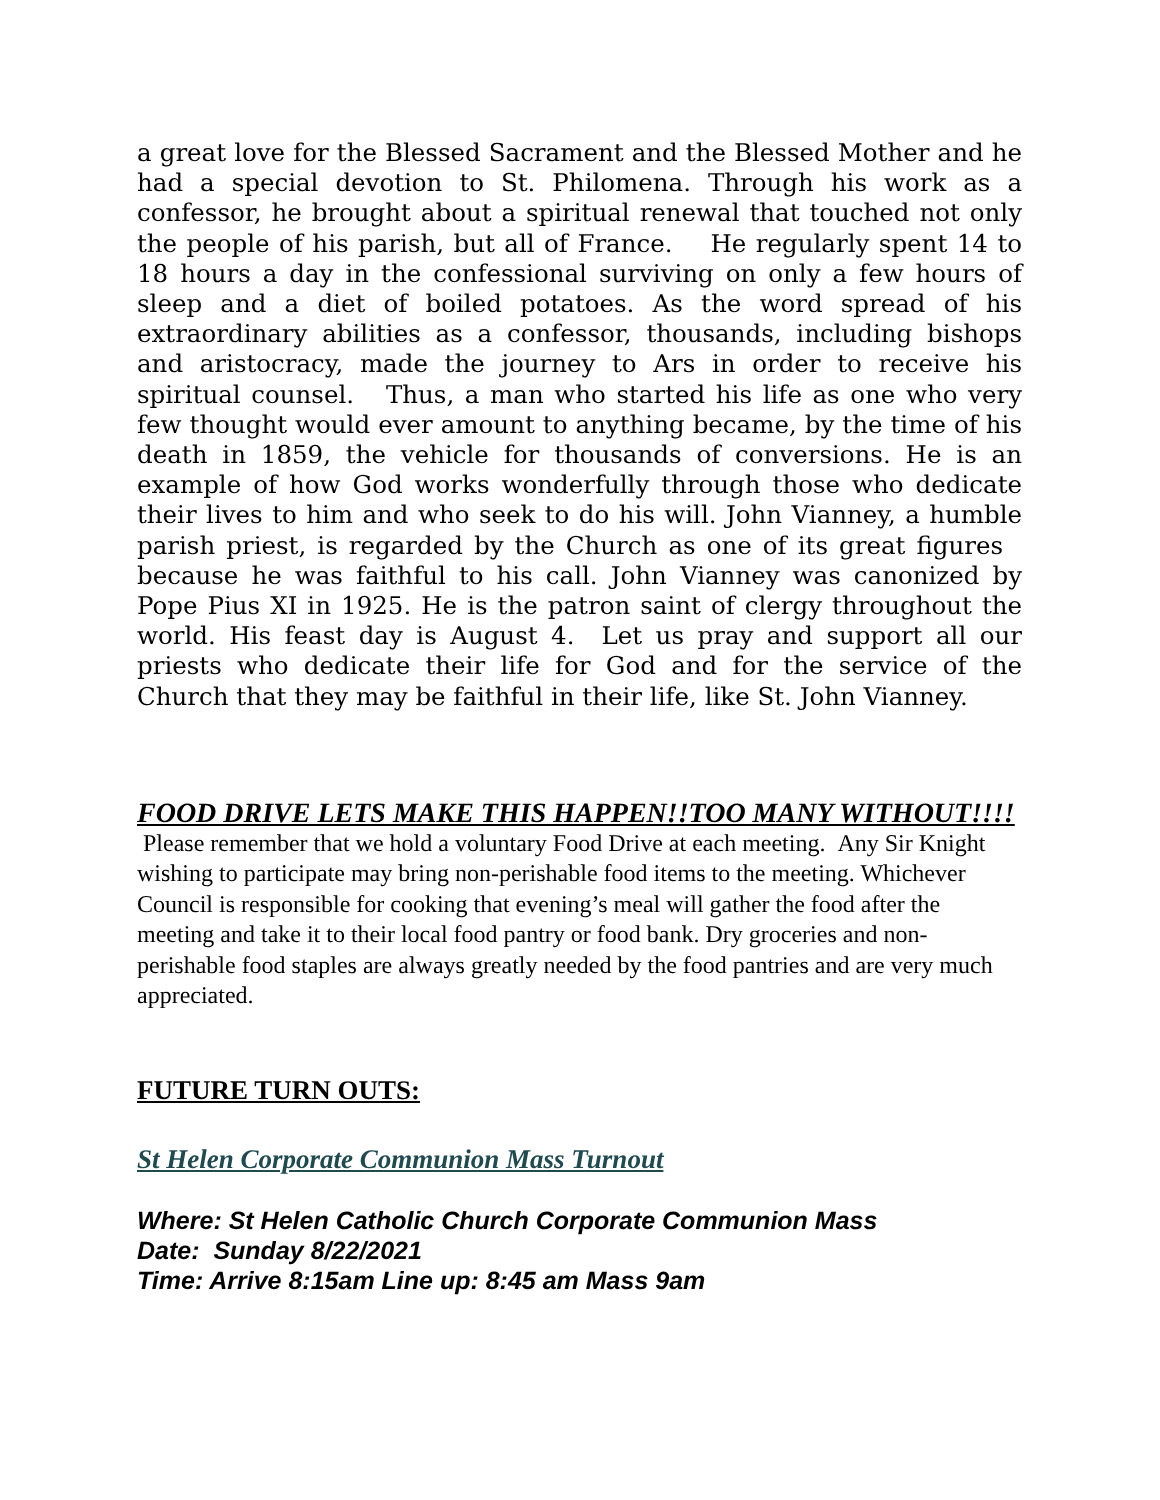a great love for the Blessed Sacrament and the Blessed Mother and he had a special devotion to St. Philomena. Through his work as a confessor, he brought about a spiritual renewal that touched not only the people of his parish, but all of France. He regularly spent 14 to 18 hours a day in the confessional surviving on only a few hours of sleep and a diet of boiled potatoes. As the word spread of his extraordinary abilities as a confessor, thousands, including bishops and aristocracy, made the journey to Ars in order to receive his spiritual counsel. Thus, a man who started his life as one who very few thought would ever amount to anything became, by the time of his death in 1859, the vehicle for thousands of conversions. He is an example of how God works wonderfully through those who dedicate their lives to him and who seek to do his will. John Vianney, a humble parish priest, is regarded by the Church as one of its great figures because he was faithful to his call. John Vianney was canonized by Pope Pius XI in 1925. He is the patron saint of clergy throughout the world. His feast day is August 4. Let us pray and support all our priests who dedicate their life for God and for the service of the Church that they may be faithful in their life, like St. John Vianney.
FOOD DRIVE LETS MAKE THIS HAPPEN!!TOO MANY WITHOUT!!!!
Please remember that we hold a voluntary Food Drive at each meeting. Any Sir Knight wishing to participate may bring non-perishable food items to the meeting. Whichever Council is responsible for cooking that evening’s meal will gather the food after the meeting and take it to their local food pantry or food bank. Dry groceries and non-perishable food staples are always greatly needed by the food pantries and are very much appreciated.
FUTURE TURN OUTS:
St Helen Corporate Communion Mass Turnout
Where: St Helen Catholic Church Corporate Communion Mass
Date: Sunday 8/22/2021
Time: Arrive 8:15am Line up: 8:45 am Mass 9am